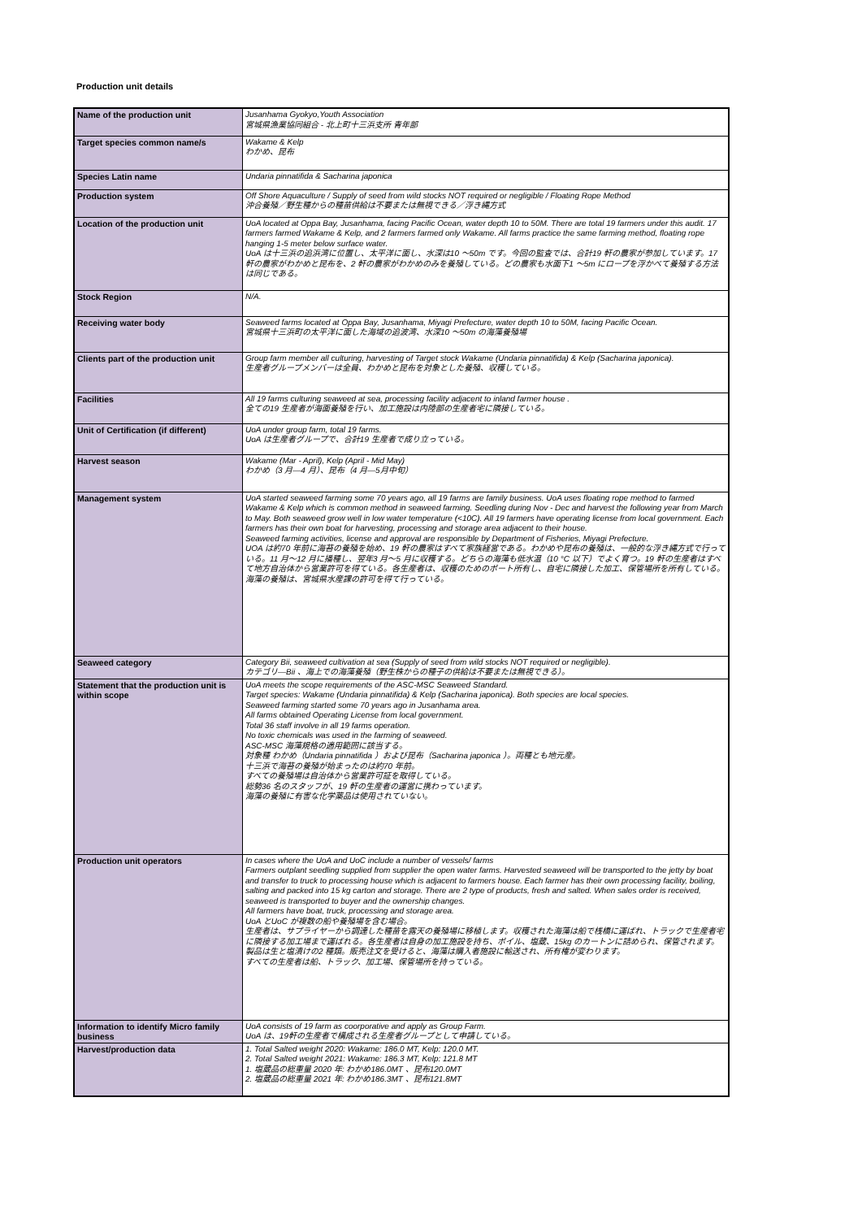Production unit details
| Name of the production unit | Jusanhama Gyokyo,Youth Association 宮城県漁業協同組合 - 北上町十三浜支所 青年部 |
| Target species common name/s | Wakame & Kelp わかめ、昆布 |
| Species Latin name | Undaria pinnatifida & Sacharina japonica |
| Production system | Off Shore Aquaculture / Supply of seed from wild stocks NOT required or negligible / Floating Rope Method 沖合養殖／野生種からの種苗供給は不要または無視できる／浮き縄方式 |
| Location of the production unit | UoA located at Oppa Bay, Jusanhama, facing Pacific Ocean, water depth 10 to 50M. There are total 19 farmers under this audit. 17 farmers farmed Wakame & Kelp, and 2 farmers farmed only Wakame. All farms practice the same farming method, floating rope hanging 1-5 meter below surface water. UoA は十三浜の追浜湾に位置し、太平洋に面し、水深は10 ～50m です。今回の監査では、合計19 軒の農家が参加しています。17 軒の農家がわかめと昆布を、2 軒の農家がわかめのみを養殖している。どの農家も水面下1 ～5m にロープを浮かべて養殖する方法は同じである。 |
| Stock Region | N/A. |
| Receiving water body | Seaweed farms located at Oppa Bay, Jusanhama, Miyagi Prefecture, water depth 10 to 50M, facing Pacific Ocean. 宮城県十三浜町の太平洋に面した海域の追波湾、水深10 ～50m の海藻養殖場 |
| Clients part of the production unit | Group farm member all culturing, harvesting of Target stock Wakame (Undaria pinnatifida) & Kelp (Sacharina japonica). 生産者グループメンバーは全員、わかめと昆布を対象とした養殖、収穫している。 |
| Facilities | All 19 farms culturing seaweed at sea, processing facility adjacent to inland farmer house . 全ての19 生産者が海面養殖を行い、加工施設は内陸部の生産者宅に隣接している。 |
| Unit of Certification (if different) | UoA under group farm, total 19 farms. UoA は生産者グループで、合計19 生産者で成り立っている。 |
| Harvest season | Wakame (Mar - April), Kelp (April - Mid May) わかめ（3 月—4 月）、昆布（4 月—5月中旬） |
| Management system | UoA started seaweed farming some 70 years ago, all 19 farms are family business. UoA uses floating rope method to farmed Wakame & Kelp which is common method in seaweed farming. Seedling during Nov - Dec and harvest the following year from March to May. Both seaweed grow well in low water temperature (<10C). All 19 farmers have operating license from local government. Each farmers has their own boat for harvesting, processing and storage area adjacent to their house. Seaweed farming activities, license and approval are responsible by Department of Fisheries, Miyagi Prefecture. UOA は約70 年前に海苔の養殖を始め、19 軒の農家はすべて家族経営である。わかめや昆布の養殖は、一般的な浮き縄方式で行っている。11 月～12 月に播種し、翌年3 月～5 月に収穫する。どちらの海藻も低水温（10 °C 以下）でよく育つ。19 軒の生産者はすべて地方自治体から営業許可を得ている。各生産者は、収穫のためのボート所有し、自宅に隣接した加工、保管場所を所有している。 海藻の養殖は、宮城県水産課の許可を得て行っている。 |
| Seaweed category | Category Bii, seaweed cultivation at sea (Supply of seed from wild stocks NOT required or negligible). カテゴリ—Bii 、海上での海藻養殖（野生株からの種子の供給は不要または無視できる）。 |
| Statement that the production unit is within scope | UoA meets the scope requirements of the ASC-MSC Seaweed Standard. Target species: Wakame (Undaria pinnatifida) & Kelp (Sacharina japonica). Both species are local species. Seaweed farming started some 70 years ago in Jusanhama area. All farms obtained Operating License from local government. Total 36 staff involve in all 19 farms operation. No toxic chemicals was used in the farming of seaweed. ASC-MSC 海藻規格の適用範囲に該当する。 対象種 わかめ（Undaria pinnatifida ）および昆布（Sacharina japonica ）。両種とも地元産。 十三浜で海苔の養殖が始まったのは約70 年前。 すべての養殖場は自治体から営業許可証を取得している。 総勢36 名のスタッフが、19 軒の生産者の運営に携わっています。 海藻の養殖に有害な化学薬品は使用されていない。 |
| Production unit operators | In cases where the UoA and UoC include a number of vessels/ farms Farmers outplant seedling supplied from supplier the open water farms. Harvested seaweed will be transported to the jetty by boat and transfer to truck to processing house which is adjacent to farmers house. Each farmer has their own processing facility, boiling, salting and packed into 15 kg carton and storage. There are 2 type of products, fresh and salted. When sales order is received, seaweed is transported to buyer and the ownership changes. All farmers have boat, truck, processing and storage area. UoA とUoC が複数の船や養殖場を含む場合。 生産者は、サプライヤーから調達した種苗を露天の養殖場に移植します。収穫された海藻は船で桟橋に運ばれ、トラックで生産者宅に隣接する加工場まで運ばれる。各生産者は自身の加工施設を持ち、ボイル、塩蔵、15kg のカートンに詰められ、保管されます。製品は生と塩漬けの2 種類。販売注文を受けると、海藻は購入者施設に輸送され、所有権が変わります。 すべての生産者は船、トラック、加工場、保管場所を持っている。 |
| Information to identify Micro family business | UoA consists of 19 farm as coorporative and apply as Group Farm. UoA は、19軒の生産者で構成される生産者グループとして申請している。 |
| Harvest/production data | 1. Total Salted weight 2020: Wakame: 186.0 MT, Kelp: 120.0 MT. 2. Total Salted weight 2021: Wakame: 186.3 MT, Kelp: 121.8 MT 1. 塩蔵品の総重量 2020 年: わかめ186.0MT 、昆布120.0MT 2. 塩蔵品の総重量 2021 年: わかめ186.3MT 、昆布121.8MT |